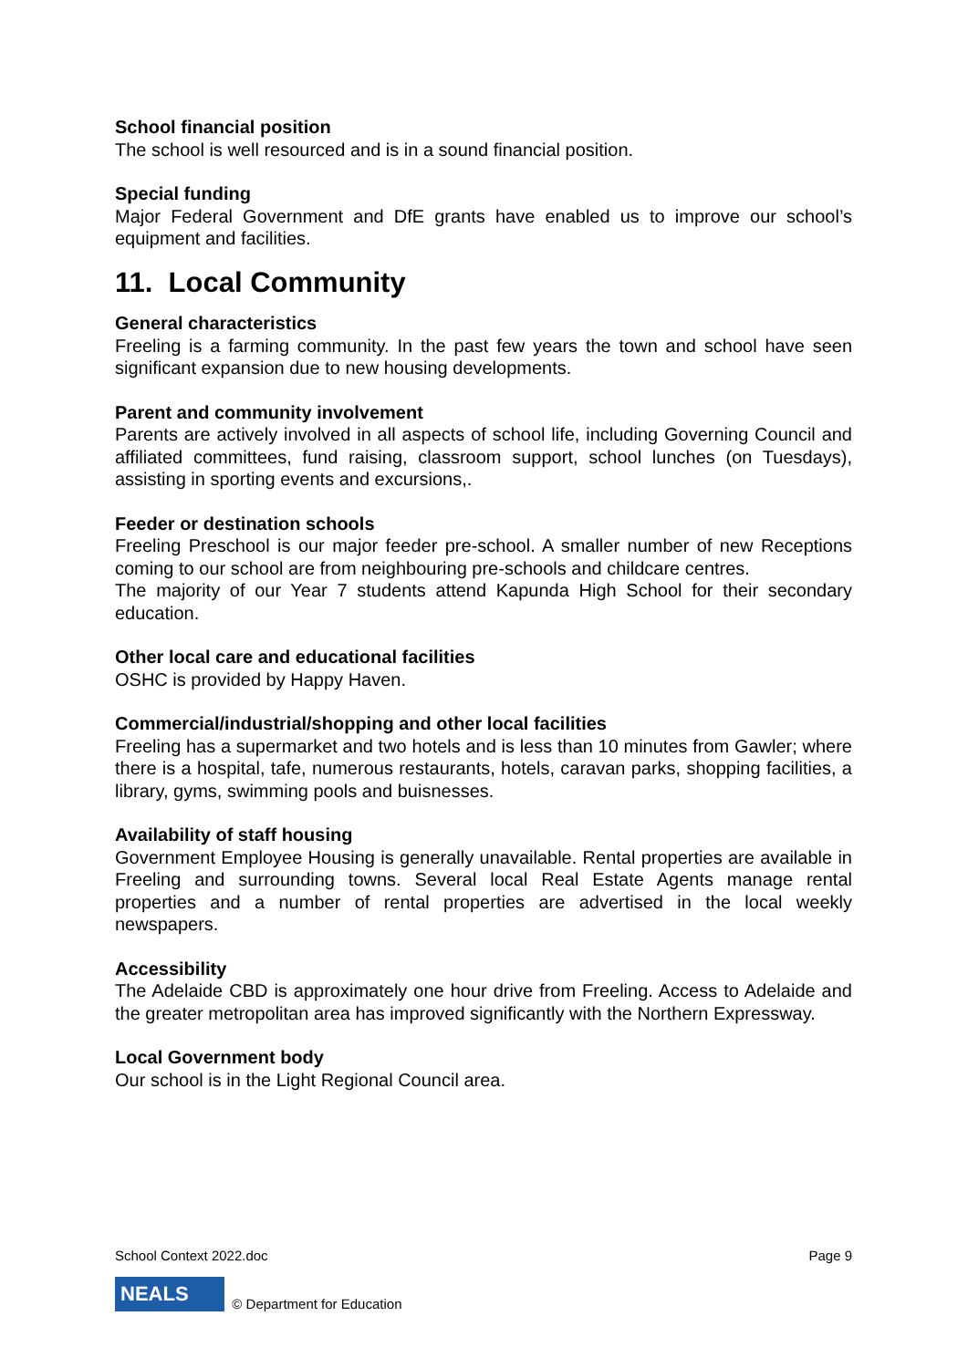School financial position
The school is well resourced and is in a sound financial position.
Special funding
Major Federal Government and DfE grants have enabled us to improve our school’s equipment and facilities.
11. Local Community
General characteristics
Freeling is a farming community. In the past few years the town and school have seen significant expansion due to new housing developments.
Parent and community involvement
Parents are actively involved in all aspects of school life, including Governing Council and affiliated committees, fund raising, classroom support, school lunches (on Tuesdays), assisting in sporting events and excursions,.
Feeder or destination schools
Freeling Preschool is our major feeder pre-school. A smaller number of new Receptions coming to our school are from neighbouring pre-schools and childcare centres.
The majority of our Year 7 students attend Kapunda High School for their secondary education.
Other local care and educational facilities
OSHC is provided by Happy Haven.
Commercial/industrial/shopping and other local facilities
Freeling has a supermarket and two hotels and is less than 10 minutes from Gawler; where there is a hospital, tafe, numerous restaurants, hotels, caravan parks, shopping facilities, a library, gyms, swimming pools and buisnesses.
Availability of staff housing
Government Employee Housing is generally unavailable. Rental properties are available in Freeling and surrounding towns. Several local Real Estate Agents manage rental properties and a number of rental properties are advertised in the local weekly newspapers.
Accessibility
The Adelaide CBD is approximately one hour drive from Freeling. Access to Adelaide and the greater metropolitan area has improved significantly with the Northern Expressway.
Local Government body
Our school is in the Light Regional Council area.
School Context 2022.doc Page 9
NEALS
© Department for Education